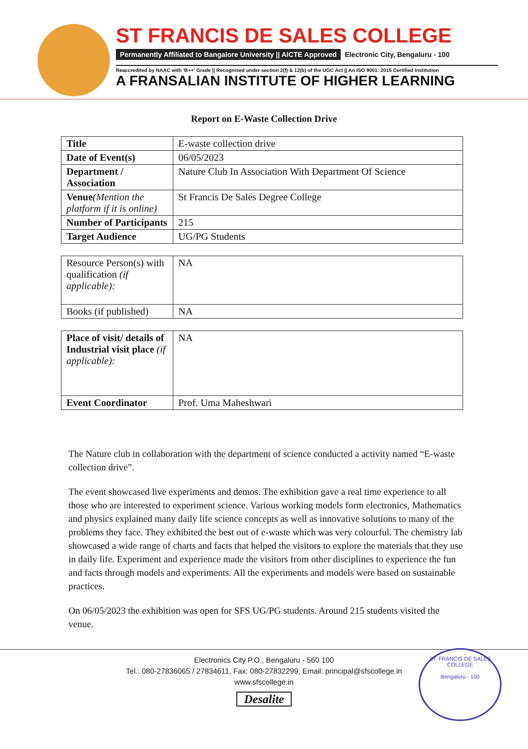ST FRANCIS DE SALES COLLEGE
Permanently Affiliated to Bangalore University || AICTE Approved Electronic City, Bengaluru - 100
Reaccredited by NAAC with 'B++' Grade || Recognised under section 2(f) & 12(b) of the UGC Act || An ISO 9001: 2015 Certified Institution
A FRANSALIAN INSTITUTE OF HIGHER LEARNING
Report on E-Waste Collection Drive
| Title | E-waste collection drive |
| Date of Event(s) | 06/05/2023 |
| Department / Association | Nature Club In Association With Department Of Science |
| Venue (Mention the platform if it is online) | St Francis De Sales Degree College |
| Number of Participants | 215 |
| Target Audience | UG/PG Students |
| Resource Person(s) with qualification (if applicable): | NA |
| Books (if published) | NA |
| Place of visit/ details of Industrial visit place (if applicable): | NA |
| Event Coordinator | Prof. Uma Maheshwari |
The Nature club in collaboration with the department of science conducted a activity named “E-waste collection drive”.
The event showcased live experiments and demos. The exhibition gave a real time experience to all those who are interested to experiment science. Various working models form electronics, Mathematics and physics explained many daily life science concepts as well as innovative solutions to many of the problems they face. They exhibited the best out of e-waste which was very colourful. The chemistry lab showcased a wide range of charts and facts that helped the visitors to explore the materials that they use in daily life. Experiment and experience made the visitors from other disciplines to experience the fun and facts through models and experiments. All the experiments and models were based on sustainable practices.
On 06/05/2023 the exhibition was open for SFS UG/PG students. Around 215 students visited the venue.
Electronics City P.O., Bengaluru - 560 100
Tel.: 080-27836065 / 27834611, Fax: 080-27832299, Email: principal@sfscollege.in
www.sfscollege.in
Desalite
ST. FRANCIS DE SALES COLLEGE
Bengaluru - 100